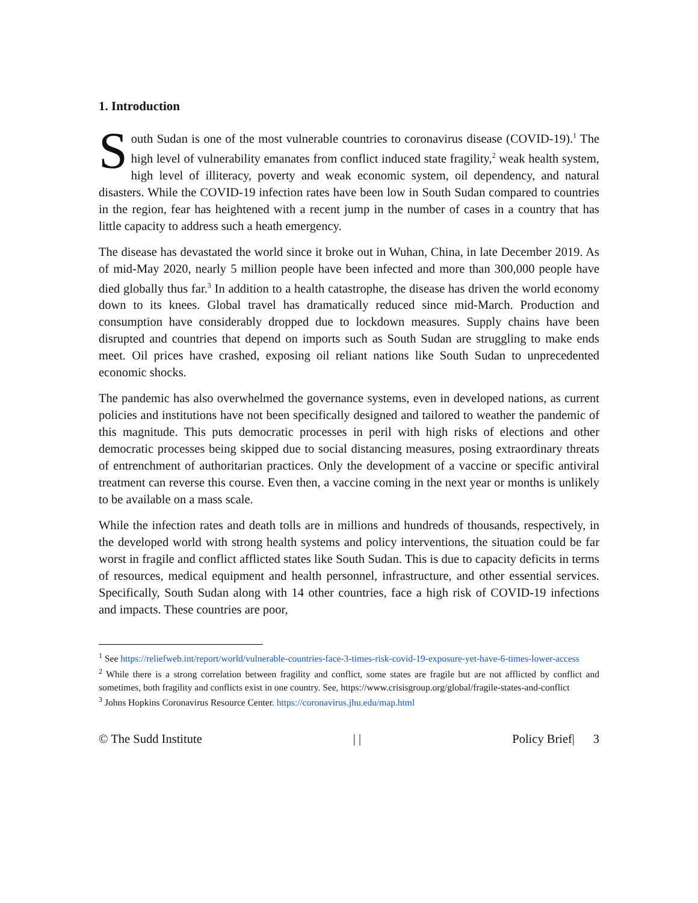1. Introduction
South Sudan is one of the most vulnerable countries to coronavirus disease (COVID-19).<sup>1</sup> The high level of vulnerability emanates from conflict induced state fragility,<sup>2</sup> weak health system, high level of illiteracy, poverty and weak economic system, oil dependency, and natural disasters. While the COVID-19 infection rates have been low in South Sudan compared to countries in the region, fear has heightened with a recent jump in the number of cases in a country that has little capacity to address such a heath emergency.
The disease has devastated the world since it broke out in Wuhan, China, in late December 2019. As of mid-May 2020, nearly 5 million people have been infected and more than 300,000 people have died globally thus far.<sup>3</sup> In addition to a health catastrophe, the disease has driven the world economy down to its knees. Global travel has dramatically reduced since mid-March. Production and consumption have considerably dropped due to lockdown measures. Supply chains have been disrupted and countries that depend on imports such as South Sudan are struggling to make ends meet. Oil prices have crashed, exposing oil reliant nations like South Sudan to unprecedented economic shocks.
The pandemic has also overwhelmed the governance systems, even in developed nations, as current policies and institutions have not been specifically designed and tailored to weather the pandemic of this magnitude. This puts democratic processes in peril with high risks of elections and other democratic processes being skipped due to social distancing measures, posing extraordinary threats of entrenchment of authoritarian practices. Only the development of a vaccine or specific antiviral treatment can reverse this course. Even then, a vaccine coming in the next year or months is unlikely to be available on a mass scale.
While the infection rates and death tolls are in millions and hundreds of thousands, respectively, in the developed world with strong health systems and policy interventions, the situation could be far worst in fragile and conflict afflicted states like South Sudan. This is due to capacity deficits in terms of resources, medical equipment and health personnel, infrastructure, and other essential services. Specifically, South Sudan along with 14 other countries, face a high risk of COVID-19 infections and impacts. These countries are poor,
<sup>1</sup> See https://reliefweb.int/report/world/vulnerable-countries-face-3-times-risk-covid-19-exposure-yet-have-6-times-lower-access
<sup>2</sup> While there is a strong correlation between fragility and conflict, some states are fragile but are not afflicted by conflict and sometimes, both fragility and conflicts exist in one country. See, https://www.crisisgroup.org/global/fragile-states-and-conflict
<sup>3</sup> Johns Hopkins Coronavirus Resource Center. https://coronavirus.jhu.edu/map.html
© The Sudd Institute | | Policy Brief| 3